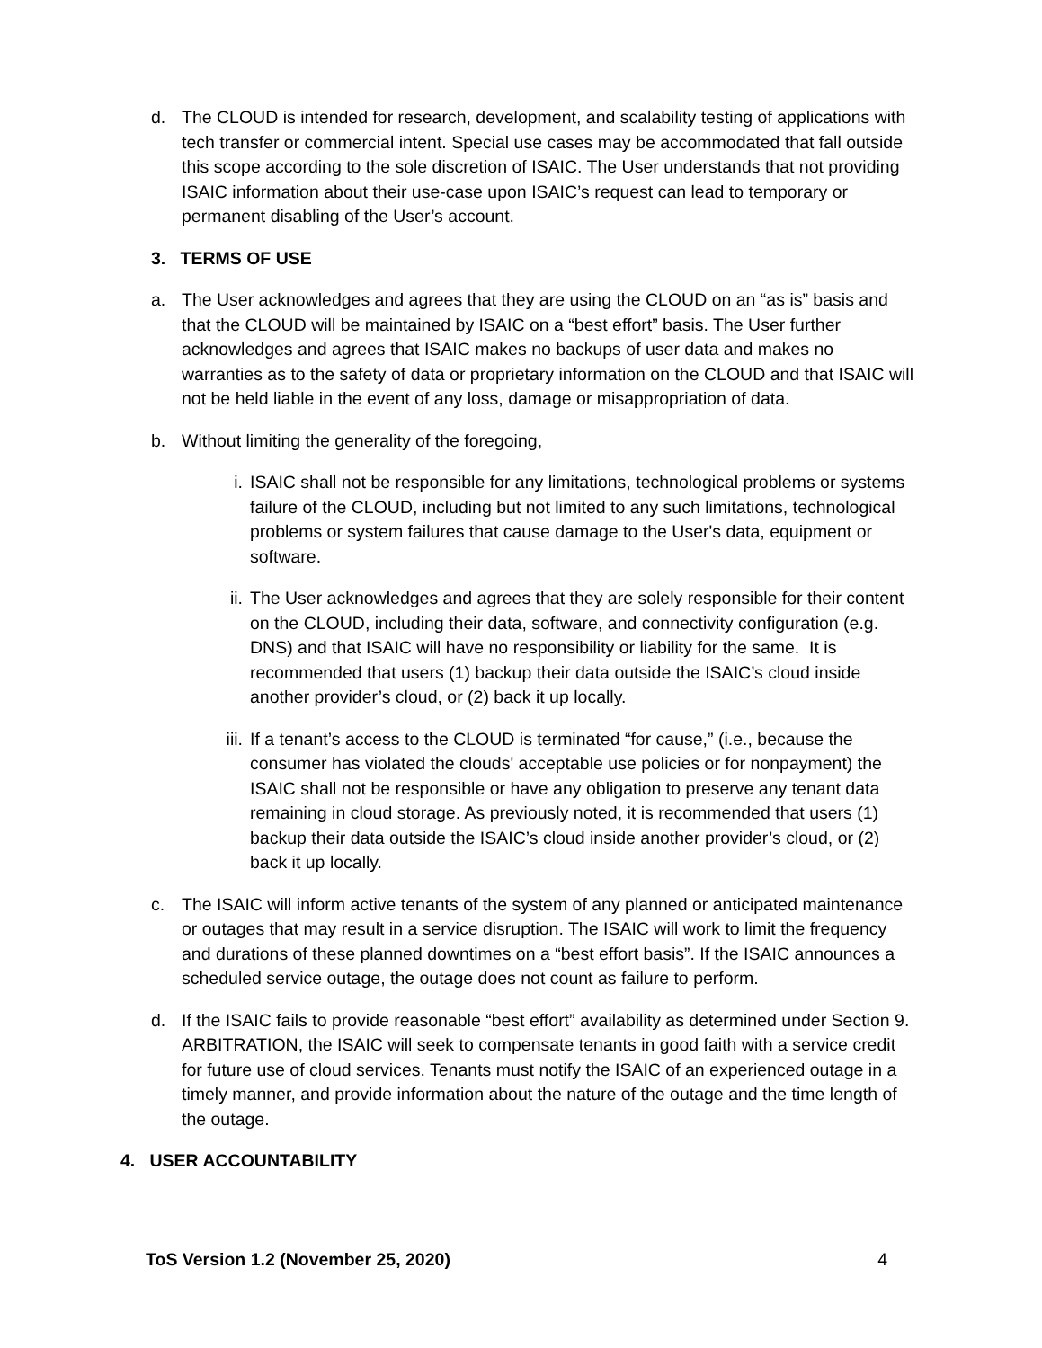d. The CLOUD is intended for research, development, and scalability testing of applications with tech transfer or commercial intent. Special use cases may be accommodated that fall outside this scope according to the sole discretion of ISAIC. The User understands that not providing ISAIC information about their use-case upon ISAIC’s request can lead to temporary or permanent disabling of the User’s account.
3. TERMS OF USE
a. The User acknowledges and agrees that they are using the CLOUD on an “as is” basis and that the CLOUD will be maintained by ISAIC on a “best effort” basis. The User further acknowledges and agrees that ISAIC makes no backups of user data and makes no warranties as to the safety of data or proprietary information on the CLOUD and that ISAIC will not be held liable in the event of any loss, damage or misappropriation of data.
b. Without limiting the generality of the foregoing,
i. ISAIC shall not be responsible for any limitations, technological problems or systems failure of the CLOUD, including but not limited to any such limitations, technological problems or system failures that cause damage to the User's data, equipment or software.
ii. The User acknowledges and agrees that they are solely responsible for their content on the CLOUD, including their data, software, and connectivity configuration (e.g. DNS) and that ISAIC will have no responsibility or liability for the same. It is recommended that users (1) backup their data outside the ISAIC’s cloud inside another provider’s cloud, or (2) back it up locally.
iii. If a tenant’s access to the CLOUD is terminated “for cause,” (i.e., because the consumer has violated the clouds' acceptable use policies or for nonpayment) the ISAIC shall not be responsible or have any obligation to preserve any tenant data remaining in cloud storage. As previously noted, it is recommended that users (1) backup their data outside the ISAIC’s cloud inside another provider’s cloud, or (2) back it up locally.
c. The ISAIC will inform active tenants of the system of any planned or anticipated maintenance or outages that may result in a service disruption. The ISAIC will work to limit the frequency and durations of these planned downtimes on a “best effort basis”. If the ISAIC announces a scheduled service outage, the outage does not count as failure to perform.
d. If the ISAIC fails to provide reasonable “best effort” availability as determined under Section 9. ARBITRATION, the ISAIC will seek to compensate tenants in good faith with a service credit for future use of cloud services. Tenants must notify the ISAIC of an experienced outage in a timely manner, and provide information about the nature of the outage and the time length of the outage.
4. USER ACCOUNTABILITY
ToS Version 1.2 (November 25, 2020) 4